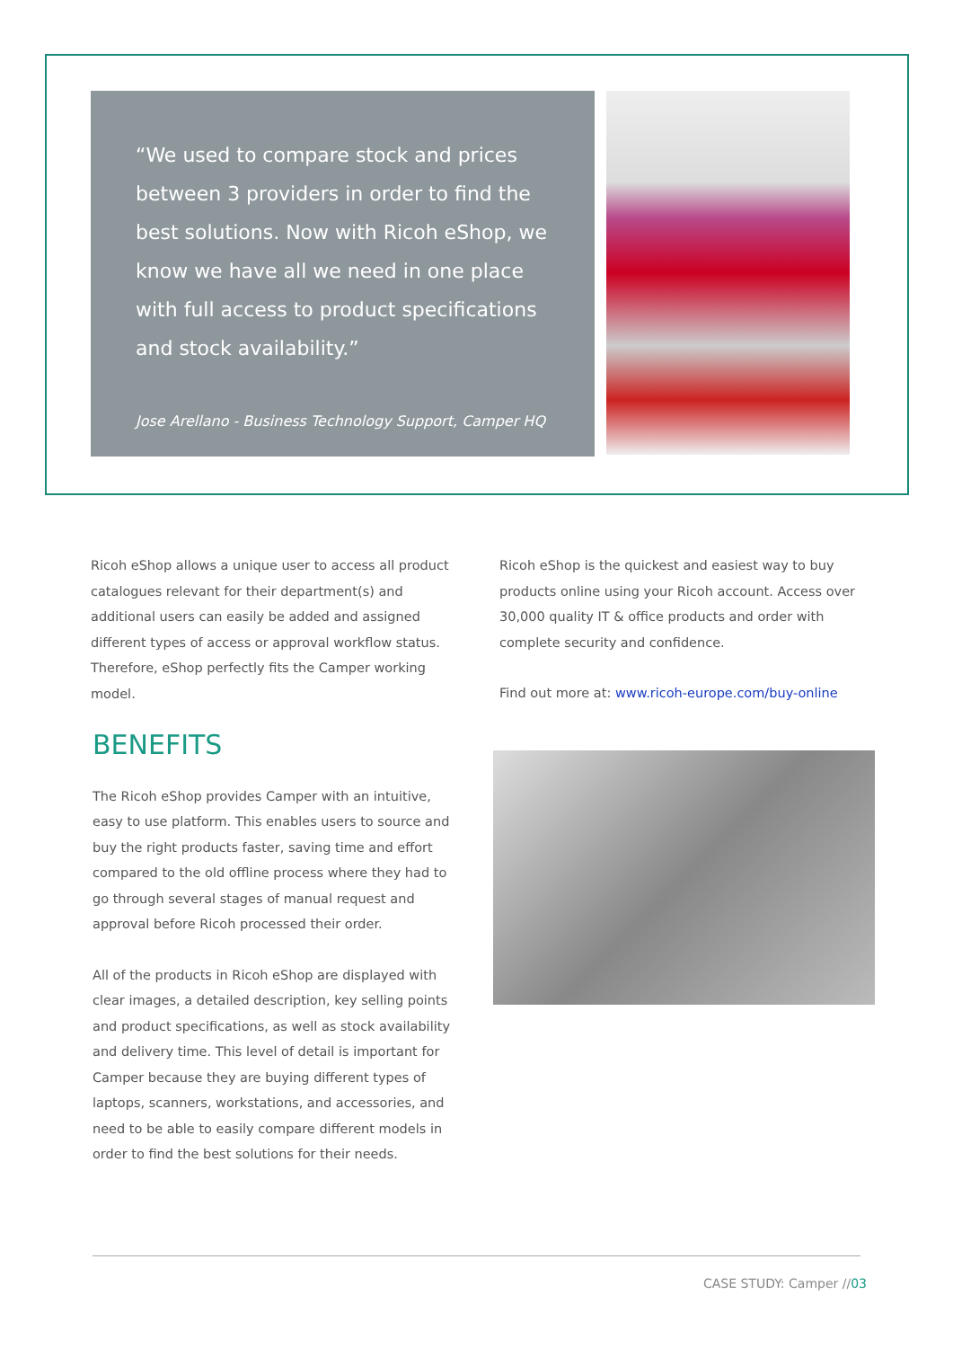“We used to compare stock and prices between 3 providers in order to find the best solutions. Now with Ricoh eShop, we know we have all we need in one place with full access to product specifications and stock availability.”
Jose Arellano - Business Technology Support, Camper HQ
Ricoh eShop allows a unique user to access all product catalogues relevant for their department(s) and additional users can easily be added and assigned different types of access or approval workflow status. Therefore, eShop perfectly fits the Camper working model.
Ricoh eShop is the quickest and easiest way to buy products online using your Ricoh account. Access over 30,000 quality IT & office products and order with complete security and confidence.
Find out more at: www.ricoh-europe.com/buy-online
BENEFITS
The Ricoh eShop provides Camper with an intuitive, easy to use platform. This enables users to source and buy the right products faster, saving time and effort compared to the old offline process where they had to go through several stages of manual request and approval before Ricoh processed their order.
All of the products in Ricoh eShop are displayed with clear images, a detailed description, key selling points and product specifications, as well as stock availability and delivery time. This level of detail is important for Camper because they are buying different types of laptops, scanners, workstations, and accessories, and need to be able to easily compare different models in order to find the best solutions for their needs.
CASE STUDY: Camper //03